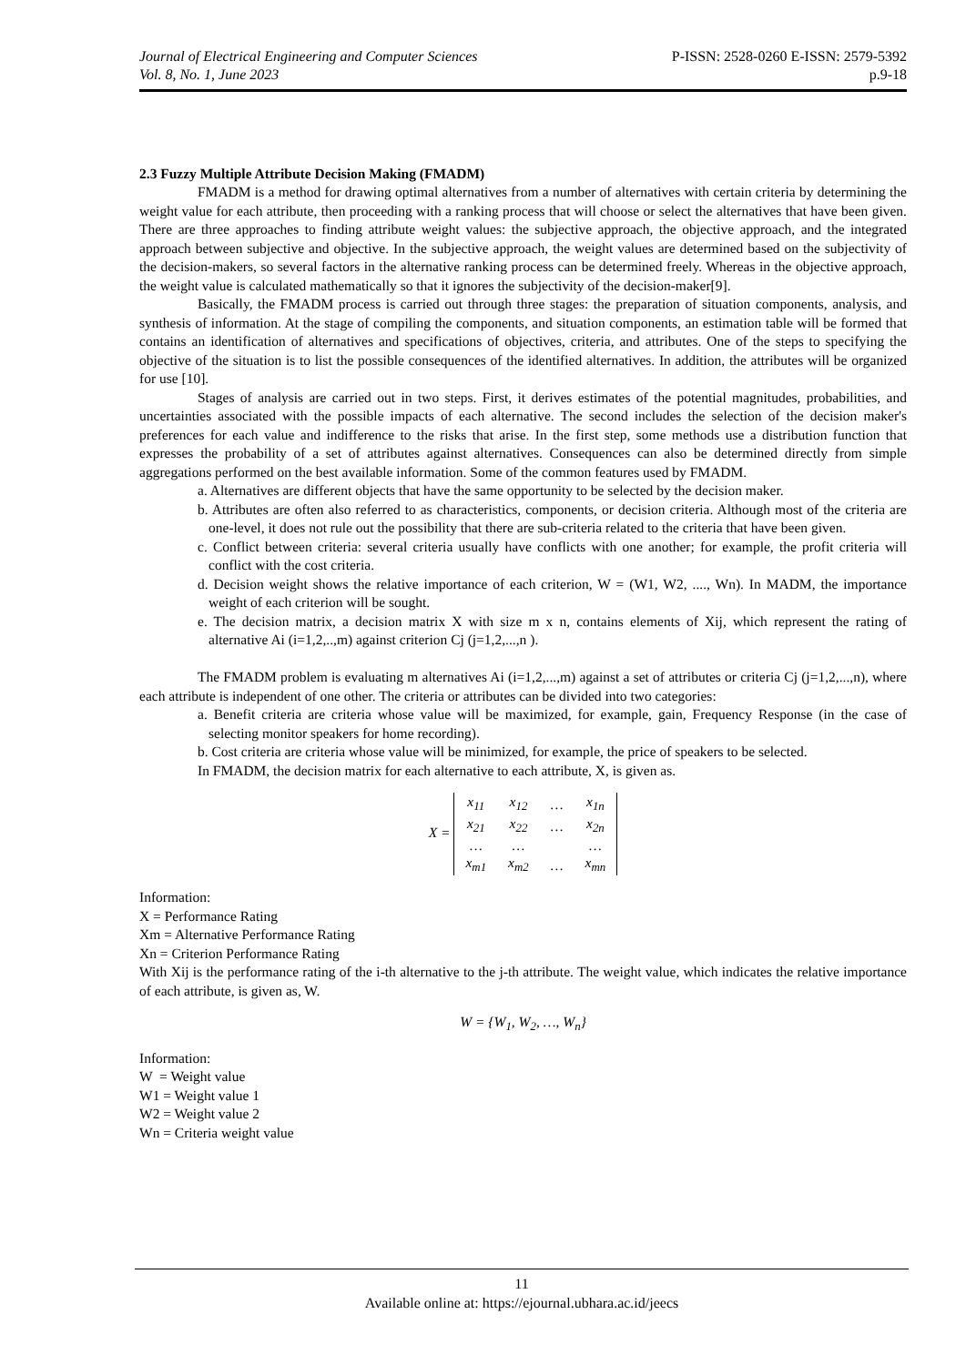Journal of Electrical Engineering and Computer Sciences
Vol. 8, No. 1, June 2023
P-ISSN: 2528-0260 E-ISSN: 2579-5392
p.9-18
2.3 Fuzzy Multiple Attribute Decision Making (FMADM)
FMADM is a method for drawing optimal alternatives from a number of alternatives with certain criteria by determining the weight value for each attribute, then proceeding with a ranking process that will choose or select the alternatives that have been given. There are three approaches to finding attribute weight values: the subjective approach, the objective approach, and the integrated approach between subjective and objective. In the subjective approach, the weight values are determined based on the subjectivity of the decision-makers, so several factors in the alternative ranking process can be determined freely. Whereas in the objective approach, the weight value is calculated mathematically so that it ignores the subjectivity of the decision-maker[9].
Basically, the FMADM process is carried out through three stages: the preparation of situation components, analysis, and synthesis of information. At the stage of compiling the components, and situation components, an estimation table will be formed that contains an identification of alternatives and specifications of objectives, criteria, and attributes. One of the steps to specifying the objective of the situation is to list the possible consequences of the identified alternatives. In addition, the attributes will be organized for use [10].
Stages of analysis are carried out in two steps. First, it derives estimates of the potential magnitudes, probabilities, and uncertainties associated with the possible impacts of each alternative. The second includes the selection of the decision maker's preferences for each value and indifference to the risks that arise. In the first step, some methods use a distribution function that expresses the probability of a set of attributes against alternatives. Consequences can also be determined directly from simple aggregations performed on the best available information. Some of the common features used by FMADM.
a. Alternatives are different objects that have the same opportunity to be selected by the decision maker.
b. Attributes are often also referred to as characteristics, components, or decision criteria. Although most of the criteria are one-level, it does not rule out the possibility that there are sub-criteria related to the criteria that have been given.
c. Conflict between criteria: several criteria usually have conflicts with one another; for example, the profit criteria will conflict with the cost criteria.
d. Decision weight shows the relative importance of each criterion, W = (W1, W2, ...., Wn). In MADM, the importance weight of each criterion will be sought.
e. The decision matrix, a decision matrix X with size m x n, contains elements of Xij, which represent the rating of alternative Ai (i=1,2,..,m) against criterion Cj (j=1,2,...,n ).
The FMADM problem is evaluating m alternatives Ai (i=1,2,...,m) against a set of attributes or criteria Cj (j=1,2,...,n), where each attribute is independent of one other. The criteria or attributes can be divided into two categories:
a. Benefit criteria are criteria whose value will be maximized, for example, gain, Frequency Response (in the case of selecting monitor speakers for home recording).
b. Cost criteria are criteria whose value will be minimized, for example, the price of speakers to be selected.
In FMADM, the decision matrix for each alternative to each attribute, X, is given as.
X =
| x<sub>11</sub> | x<sub>12</sub> | … | x<sub>1n</sub> |
| x<sub>21</sub> | x<sub>22</sub> | … | x<sub>2n</sub> |
| … | … | | … |
| x<sub>m1</sub> | x<sub>m2</sub> | … | x<sub>mn</sub> |
Information:
X = Performance Rating
Xm = Alternative Performance Rating
Xn = Criterion Performance Rating
With Xij is the performance rating of the i-th alternative to the j-th attribute. The weight value, which indicates the relative importance of each attribute, is given as, W.
W = {W<sub>1</sub>, W<sub>2</sub>, …, W<sub>n</sub>}
Information:
W = Weight value
W1 = Weight value 1
W2 = Weight value 2
Wn = Criteria weight value
11
Available online at: https://ejournal.ubhara.ac.id/jeecs